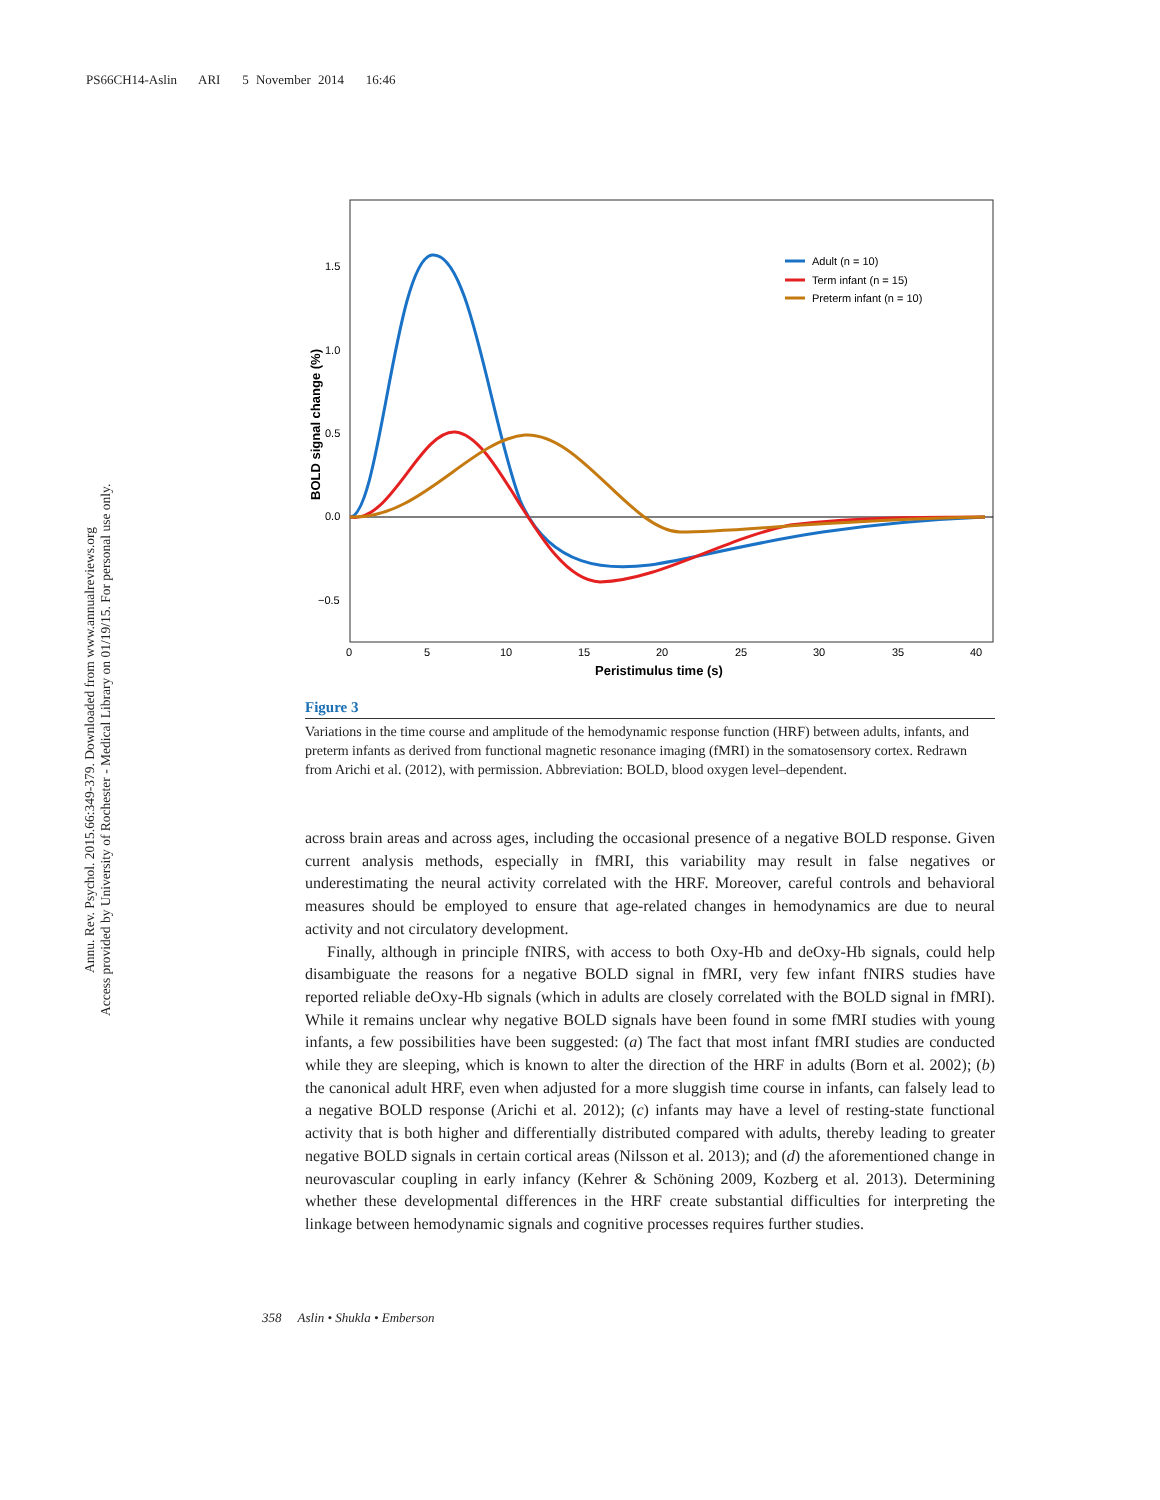PS66CH14-Aslin ARI 5 November 2014 16:46
Annu. Rev. Psychol. 2015.66:349-379. Downloaded from www.annualreviews.org
Access provided by University of Rochester - Medical Library on 01/19/15. For personal use only.
1.5
1.0
0.5
0.0
−0.5
0
5
10
15
20
25
30
35
40
Peristimulus time (s)
BOLD signal change (%)
Adult (n = 10)
Term infant (n = 15)
Preterm infant (n = 10)
Figure 3
Variations in the time course and amplitude of the hemodynamic response function (HRF) between adults, infants, and preterm infants as derived from functional magnetic resonance imaging (fMRI) in the somatosensory cortex. Redrawn from Arichi et al. (2012), with permission. Abbreviation: BOLD, blood oxygen level–dependent.
across brain areas and across ages, including the occasional presence of a negative BOLD response. Given current analysis methods, especially in fMRI, this variability may result in false negatives or underestimating the neural activity correlated with the HRF. Moreover, careful controls and behavioral measures should be employed to ensure that age-related changes in hemodynamics are due to neural activity and not circulatory development.
Finally, although in principle fNIRS, with access to both Oxy-Hb and deOxy-Hb signals, could help disambiguate the reasons for a negative BOLD signal in fMRI, very few infant fNIRS studies have reported reliable deOxy-Hb signals (which in adults are closely correlated with the BOLD signal in fMRI). While it remains unclear why negative BOLD signals have been found in some fMRI studies with young infants, a few possibilities have been suggested: (a) The fact that most infant fMRI studies are conducted while they are sleeping, which is known to alter the direction of the HRF in adults (Born et al. 2002); (b) the canonical adult HRF, even when adjusted for a more sluggish time course in infants, can falsely lead to a negative BOLD response (Arichi et al. 2012); (c) infants may have a level of resting-state functional activity that is both higher and differentially distributed compared with adults, thereby leading to greater negative BOLD signals in certain cortical areas (Nilsson et al. 2013); and (d) the aforementioned change in neurovascular coupling in early infancy (Kehrer & Schöning 2009, Kozberg et al. 2013). Determining whether these developmental differences in the HRF create substantial difficulties for interpreting the linkage between hemodynamic signals and cognitive processes requires further studies.
358 Aslin • Shukla • Emberson